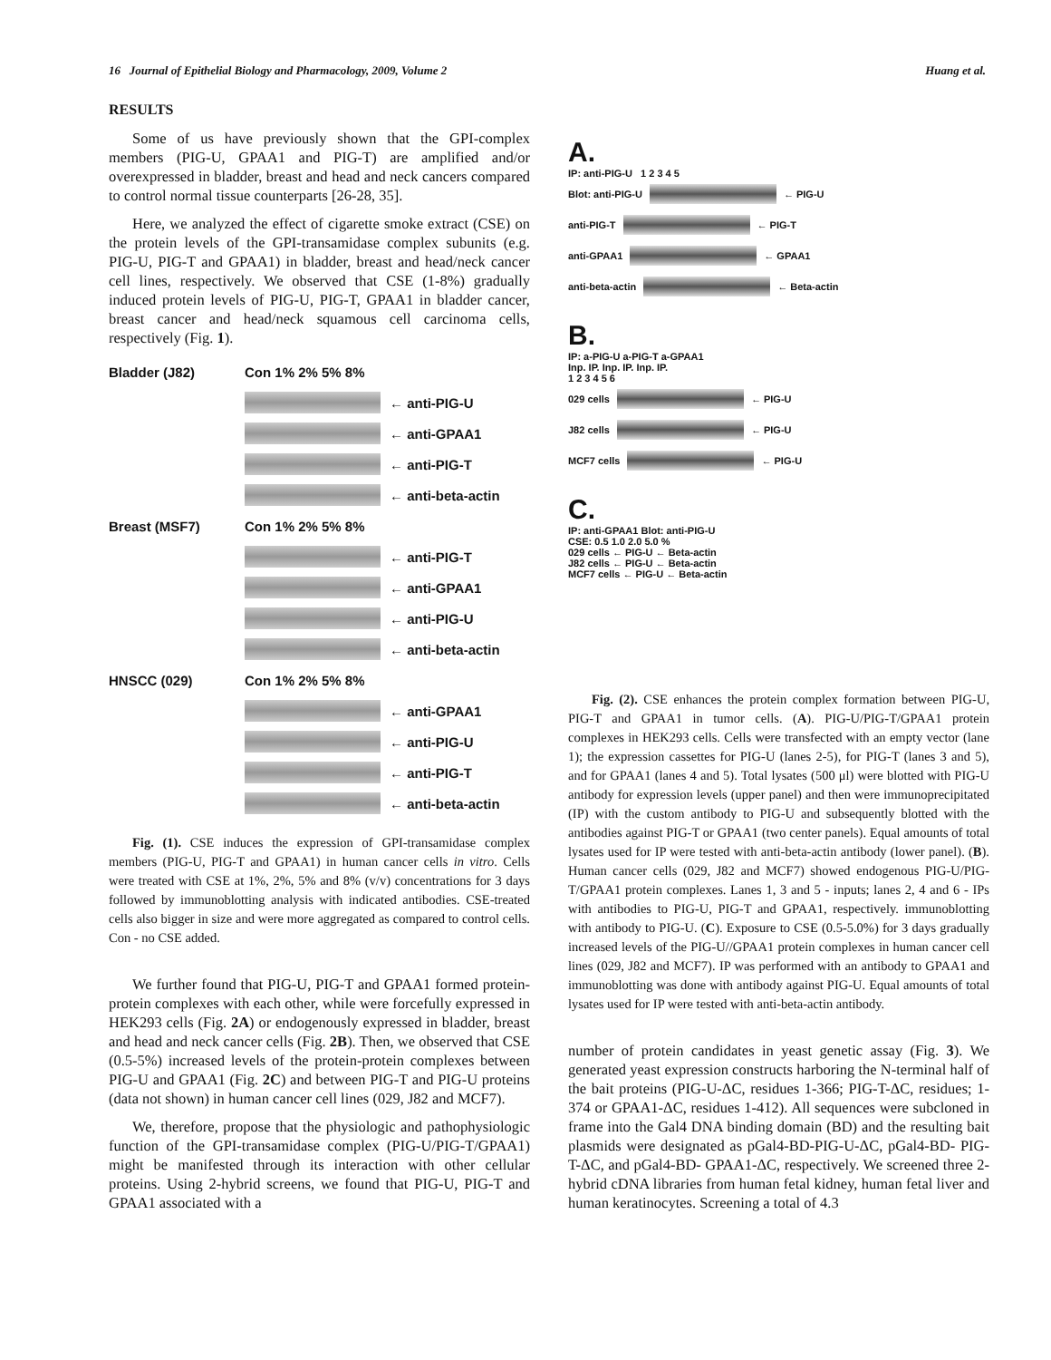16 Journal of Epithelial Biology and Pharmacology, 2009, Volume 2 Huang et al.
RESULTS
Some of us have previously shown that the GPI-complex members (PIG-U, GPAA1 and PIG-T) are amplified and/or overexpressed in bladder, breast and head and neck cancers compared to control normal tissue counterparts [26-28, 35].
Here, we analyzed the effect of cigarette smoke extract (CSE) on the protein levels of the GPI-transamidase complex subunits (e.g. PIG-U, PIG-T and GPAA1) in bladder, breast and head/neck cancer cell lines, respectively. We observed that CSE (1-8%) gradually induced protein levels of PIG-U, PIG-T, GPAA1 in bladder cancer, breast cancer and head/neck squamous cell carcinoma cells, respectively (Fig. 1).
Bladder (J82) Con 1% 2% 5% 8%
← anti-PIG-U
← anti-GPAA1
← anti-PIG-T
← anti-beta-actin
Breast (MSF7) Con 1% 2% 5% 8%
← anti-PIG-T
← anti-GPAA1
← anti-PIG-U
← anti-beta-actin
HNSCC (029) Con 1% 2% 5% 8%
← anti-GPAA1
← anti-PIG-U
← anti-PIG-T
← anti-beta-actin
Fig. (1). CSE induces the expression of GPI-transamidase complex members (PIG-U, PIG-T and GPAA1) in human cancer cells in vitro. Cells were treated with CSE at 1%, 2%, 5% and 8% (v/v) concentrations for 3 days followed by immunoblotting analysis with indicated antibodies. CSE-treated cells also bigger in size and were more aggregated as compared to control cells. Con - no CSE added.
We further found that PIG-U, PIG-T and GPAA1 formed protein-protein complexes with each other, while were forcefully expressed in HEK293 cells (Fig. 2A) or endogenously expressed in bladder, breast and head and neck cancer cells (Fig. 2B). Then, we observed that CSE (0.5-5%) increased levels of the protein-protein complexes between PIG-U and GPAA1 (Fig. 2C) and between PIG-T and PIG-U proteins (data not shown) in human cancer cell lines (029, J82 and MCF7).
We, therefore, propose that the physiologic and pathophysiologic function of the GPI-transamidase complex (PIG-U/PIG-T/GPAA1) might be manifested through its interaction with other cellular proteins. Using 2-hybrid screens, we found that PIG-U, PIG-T and GPAA1 associated with a
A.
IP: anti-PIG-U 1 2 3 4 5
Blot: anti-PIG-U ← PIG-U
anti-PIG-T ← PIG-T
anti-GPAA1 ← GPAA1
anti-beta-actin ← Beta-actin
B.
IP: a-PIG-U a-PIG-T a-GPAA1
Inp. IP. Inp. IP. Inp. IP.
1 2 3 4 5 6
029 cells ← PIG-U
J82 cells ← PIG-U
MCF7 cells ← PIG-U
C.
IP: anti-GPAA1 Blot: anti-PIG-U
CSE: 0.5 1.0 2.0 5.0 %
029 cells ← PIG-U ← Beta-actin
J82 cells ← PIG-U ← Beta-actin
MCF7 cells ← PIG-U ← Beta-actin
Fig. (2). CSE enhances the protein complex formation between PIG-U, PIG-T and GPAA1 in tumor cells. (A). PIG-U/PIG-T/GPAA1 protein complexes in HEK293 cells. Cells were transfected with an empty vector (lane 1); the expression cassettes for PIG-U (lanes 2-5), for PIG-T (lanes 3 and 5), and for GPAA1 (lanes 4 and 5). Total lysates (500 μl) were blotted with PIG-U antibody for expression levels (upper panel) and then were immunoprecipitated (IP) with the custom antibody to PIG-U and subsequently blotted with the antibodies against PIG-T or GPAA1 (two center panels). Equal amounts of total lysates used for IP were tested with anti-beta-actin antibody (lower panel). (B). Human cancer cells (029, J82 and MCF7) showed endogenous PIG-U/PIG-T/GPAA1 protein complexes. Lanes 1, 3 and 5 - inputs; lanes 2, 4 and 6 - IPs with antibodies to PIG-U, PIG-T and GPAA1, respectively. immunoblotting with antibody to PIG-U. (C). Exposure to CSE (0.5-5.0%) for 3 days gradually increased levels of the PIG-U//GPAA1 protein complexes in human cancer cell lines (029, J82 and MCF7). IP was performed with an antibody to GPAA1 and immunoblotting was done with antibody against PIG-U. Equal amounts of total lysates used for IP were tested with anti-beta-actin antibody.
number of protein candidates in yeast genetic assay (Fig. 3). We generated yeast expression constructs harboring the N-terminal half of the bait proteins (PIG-U-ΔC, residues 1-366; PIG-T-ΔC, residues; 1-374 or GPAA1-ΔC, residues 1-412). All sequences were subcloned in frame into the Gal4 DNA binding domain (BD) and the resulting bait plasmids were designated as pGal4-BD-PIG-U-ΔC, pGal4-BD- PIG-T-ΔC, and pGal4-BD- GPAA1-ΔC, respectively. We screened three 2-hybrid cDNA libraries from human fetal kidney, human fetal liver and human keratinocytes. Screening a total of 4.3